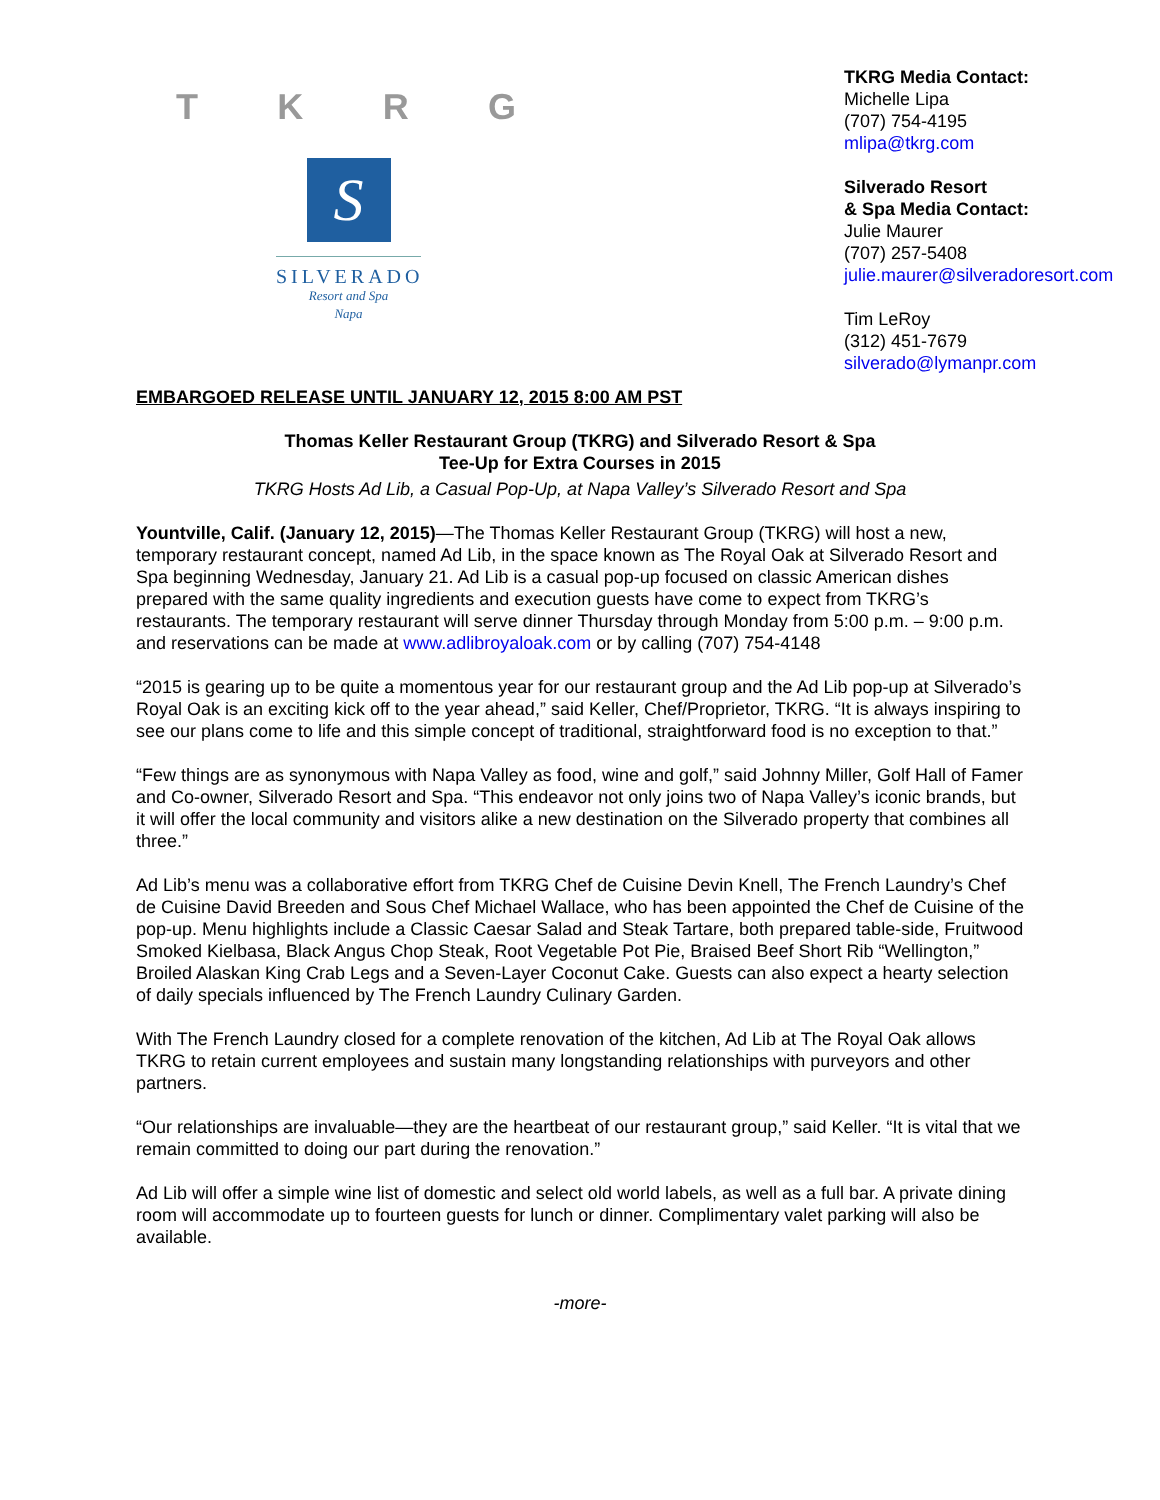T K R G
S
SILVERADO
Resort and Spa
Napa
TKRG Media Contact:
Michelle Lipa
(707) 754-4195
mlipa@tkrg.com
Silverado Resort
& Spa Media Contact:
Julie Maurer
(707) 257-5408
julie.maurer@silveradoresort.com
Tim LeRoy
(312) 451-7679
silverado@lymanpr.com
EMBARGOED RELEASE UNTIL JANUARY 12, 2015 8:00 AM PST
Thomas Keller Restaurant Group (TKRG) and Silverado Resort & Spa
Tee-Up for Extra Courses in 2015
TKRG Hosts Ad Lib, a Casual Pop-Up, at Napa Valley’s Silverado Resort and Spa
Yountville, Calif. (January 12, 2015)—The Thomas Keller Restaurant Group (TKRG) will host a new, temporary restaurant concept, named Ad Lib, in the space known as The Royal Oak at Silverado Resort and Spa beginning Wednesday, January 21. Ad Lib is a casual pop-up focused on classic American dishes prepared with the same quality ingredients and execution guests have come to expect from TKRG’s restaurants. The temporary restaurant will serve dinner Thursday through Monday from 5:00 p.m. – 9:00 p.m. and reservations can be made at www.adlibroyaloak.com or by calling (707) 754-4148
“2015 is gearing up to be quite a momentous year for our restaurant group and the Ad Lib pop-up at Silverado’s Royal Oak is an exciting kick off to the year ahead,” said Keller, Chef/Proprietor, TKRG. “It is always inspiring to see our plans come to life and this simple concept of traditional, straightforward food is no exception to that.”
“Few things are as synonymous with Napa Valley as food, wine and golf,” said Johnny Miller, Golf Hall of Famer and Co-owner, Silverado Resort and Spa. “This endeavor not only joins two of Napa Valley’s iconic brands, but it will offer the local community and visitors alike a new destination on the Silverado property that combines all three.”
Ad Lib’s menu was a collaborative effort from TKRG Chef de Cuisine Devin Knell, The French Laundry’s Chef de Cuisine David Breeden and Sous Chef Michael Wallace, who has been appointed the Chef de Cuisine of the pop-up. Menu highlights include a Classic Caesar Salad and Steak Tartare, both prepared table-side, Fruitwood Smoked Kielbasa, Black Angus Chop Steak, Root Vegetable Pot Pie, Braised Beef Short Rib “Wellington,” Broiled Alaskan King Crab Legs and a Seven-Layer Coconut Cake. Guests can also expect a hearty selection of daily specials influenced by The French Laundry Culinary Garden.
With The French Laundry closed for a complete renovation of the kitchen, Ad Lib at The Royal Oak allows TKRG to retain current employees and sustain many longstanding relationships with purveyors and other partners.
“Our relationships are invaluable—they are the heartbeat of our restaurant group,” said Keller. “It is vital that we remain committed to doing our part during the renovation.”
Ad Lib will offer a simple wine list of domestic and select old world labels, as well as a full bar. A private dining room will accommodate up to fourteen guests for lunch or dinner. Complimentary valet parking will also be available.
-more-